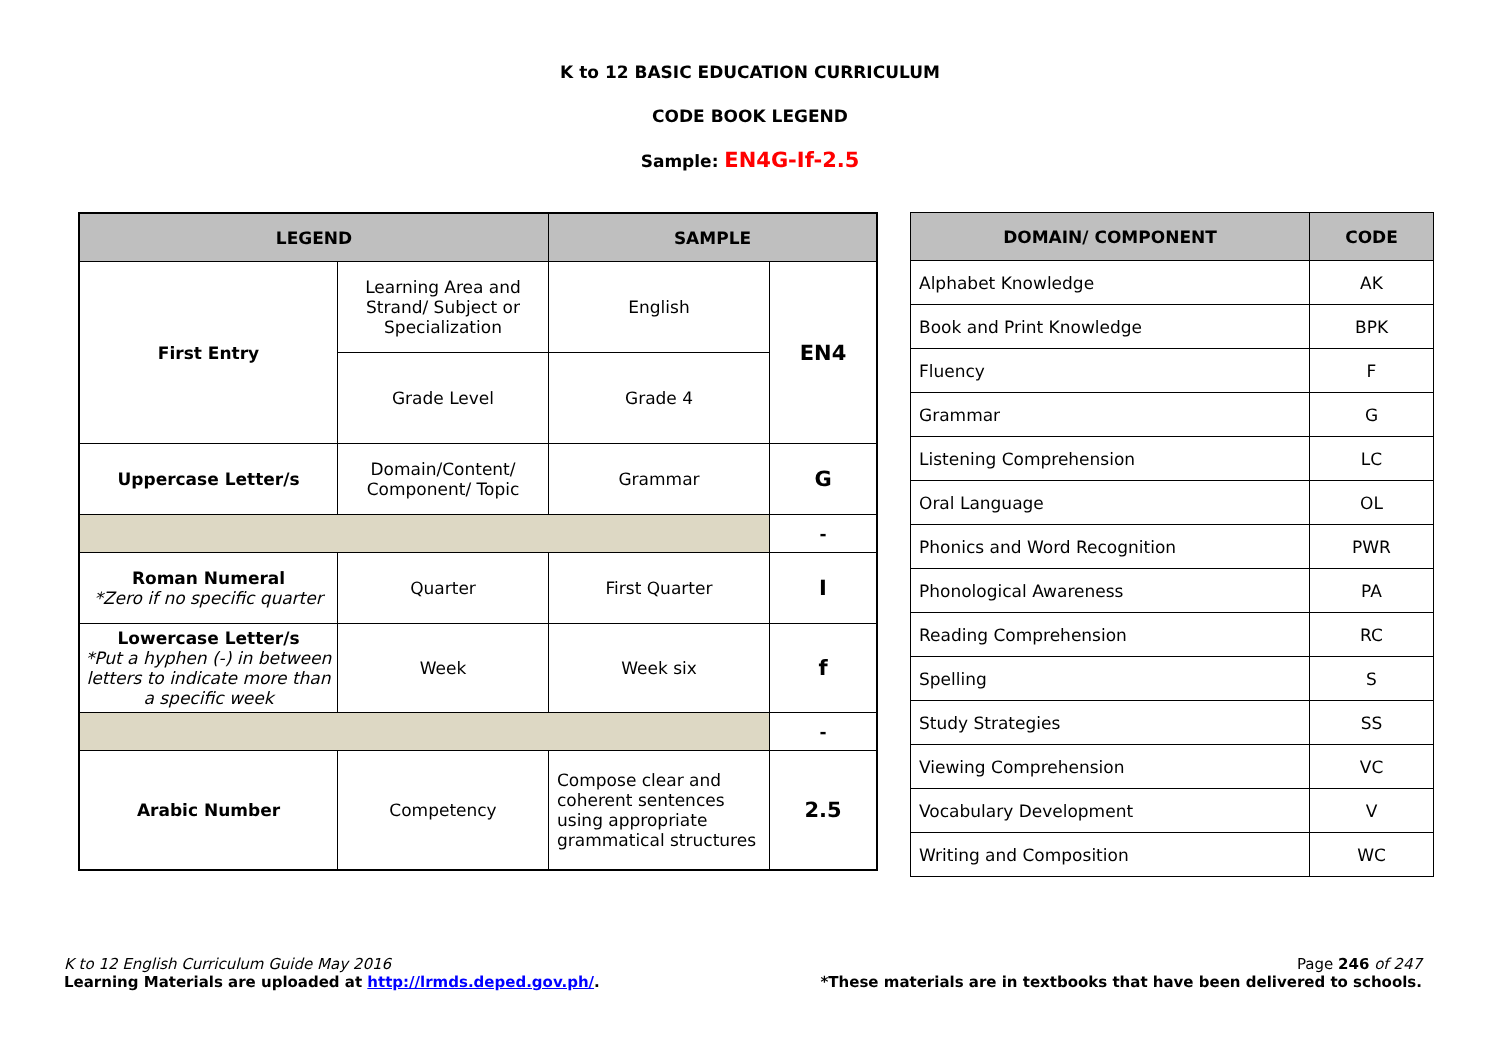K to 12 BASIC EDUCATION CURRICULUM
CODE BOOK LEGEND
Sample: EN4G-If-2.5
| LEGEND | | SAMPLE | |
| --- | --- | --- | --- |
| First Entry | Learning Area and Strand/ Subject or Specialization | English | EN4 |
| | Grade Level | Grade 4 | |
| Uppercase Letter/s | Domain/Content/ Component/ Topic | Grammar | G |
| | | | - |
| Roman Numeral *Zero if no specific quarter | Quarter | First Quarter | I |
| Lowercase Letter/s *Put a hyphen (-) in between letters to indicate more than a specific week | Week | Week six | f |
| | | | - |
| Arabic Number | Competency | Compose clear and coherent sentences using appropriate grammatical structures | 2.5 |
| DOMAIN/ COMPONENT | CODE |
| --- | --- |
| Alphabet Knowledge | AK |
| Book and Print Knowledge | BPK |
| Fluency | F |
| Grammar | G |
| Listening Comprehension | LC |
| Oral Language | OL |
| Phonics and Word Recognition | PWR |
| Phonological Awareness | PA |
| Reading Comprehension | RC |
| Spelling | S |
| Study Strategies | SS |
| Viewing Comprehension | VC |
| Vocabulary Development | V |
| Writing and Composition | WC |
K to 12 English Curriculum Guide May 2016
Learning Materials are uploaded at http://lrmds.deped.gov.ph/.
Page 246 of 247
*These materials are in textbooks that have been delivered to schools.